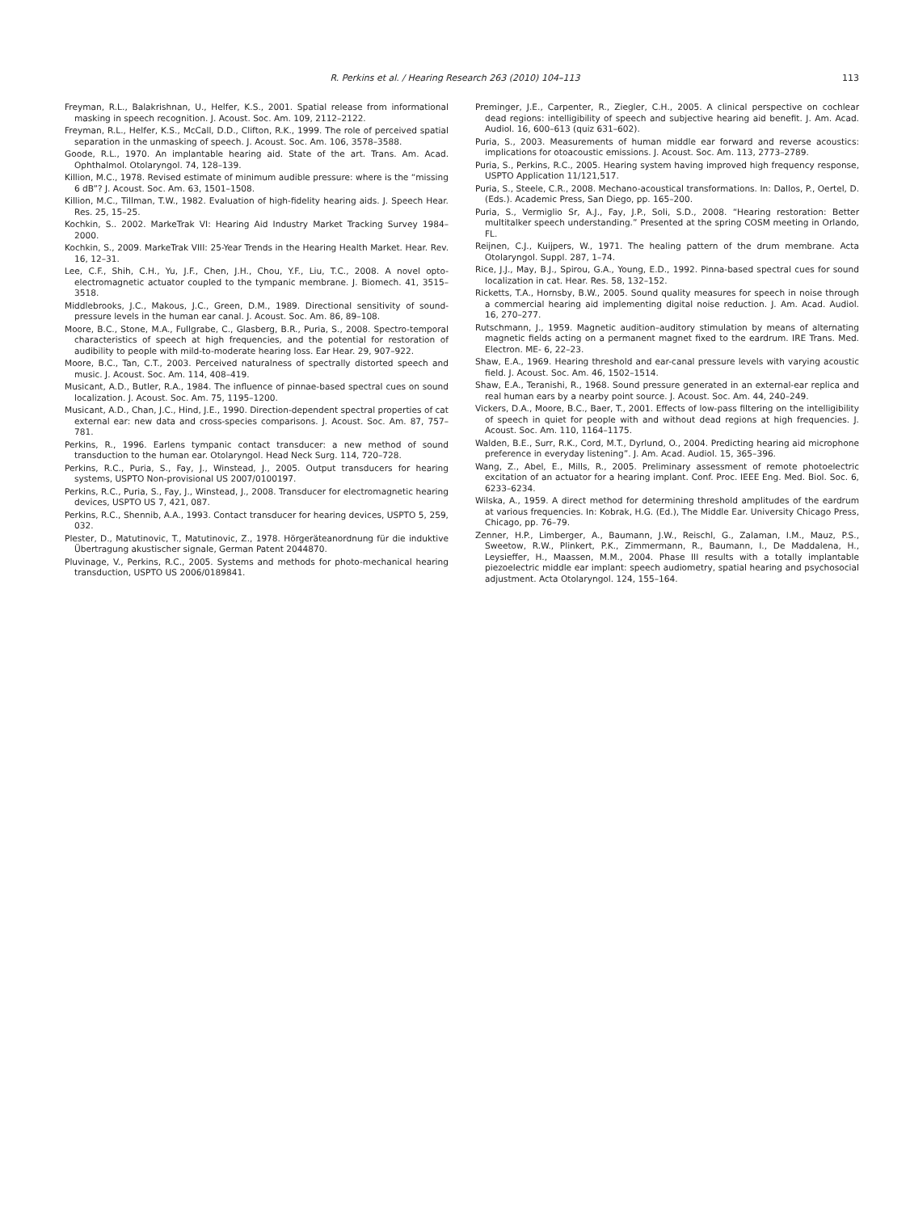R. Perkins et al. / Hearing Research 263 (2010) 104–113
113
Freyman, R.L., Balakrishnan, U., Helfer, K.S., 2001. Spatial release from informational masking in speech recognition. J. Acoust. Soc. Am. 109, 2112–2122.
Freyman, R.L., Helfer, K.S., McCall, D.D., Clifton, R.K., 1999. The role of perceived spatial separation in the unmasking of speech. J. Acoust. Soc. Am. 106, 3578–3588.
Goode, R.L., 1970. An implantable hearing aid. State of the art. Trans. Am. Acad. Ophthalmol. Otolaryngol. 74, 128–139.
Killion, M.C., 1978. Revised estimate of minimum audible pressure: where is the “missing 6 dB”? J. Acoust. Soc. Am. 63, 1501–1508.
Killion, M.C., Tillman, T.W., 1982. Evaluation of high-fidelity hearing aids. J. Speech Hear. Res. 25, 15–25.
Kochkin, S.. 2002. MarkeTrak VI: Hearing Aid Industry Market Tracking Survey 1984–2000.
Kochkin, S., 2009. MarkeTrak VIII: 25-Year Trends in the Hearing Health Market. Hear. Rev. 16, 12–31.
Lee, C.F., Shih, C.H., Yu, J.F., Chen, J.H., Chou, Y.F., Liu, T.C., 2008. A novel opto-electromagnetic actuator coupled to the tympanic membrane. J. Biomech. 41, 3515–3518.
Middlebrooks, J.C., Makous, J.C., Green, D.M., 1989. Directional sensitivity of sound-pressure levels in the human ear canal. J. Acoust. Soc. Am. 86, 89–108.
Moore, B.C., Stone, M.A., Fullgrabe, C., Glasberg, B.R., Puria, S., 2008. Spectro-temporal characteristics of speech at high frequencies, and the potential for restoration of audibility to people with mild-to-moderate hearing loss. Ear Hear. 29, 907–922.
Moore, B.C., Tan, C.T., 2003. Perceived naturalness of spectrally distorted speech and music. J. Acoust. Soc. Am. 114, 408–419.
Musicant, A.D., Butler, R.A., 1984. The influence of pinnae-based spectral cues on sound localization. J. Acoust. Soc. Am. 75, 1195–1200.
Musicant, A.D., Chan, J.C., Hind, J.E., 1990. Direction-dependent spectral properties of cat external ear: new data and cross-species comparisons. J. Acoust. Soc. Am. 87, 757–781.
Perkins, R., 1996. Earlens tympanic contact transducer: a new method of sound transduction to the human ear. Otolaryngol. Head Neck Surg. 114, 720–728.
Perkins, R.C., Puria, S., Fay, J., Winstead, J., 2005. Output transducers for hearing systems, USPTO Non-provisional US 2007/0100197.
Perkins, R.C., Puria, S., Fay, J., Winstead, J., 2008. Transducer for electromagnetic hearing devices, USPTO US 7, 421, 087.
Perkins, R.C., Shennib, A.A., 1993. Contact transducer for hearing devices, USPTO 5, 259, 032.
Plester, D., Matutinovic, T., Matutinovic, Z., 1978. Hörgeräteanordnung für die induktive Übertragung akustischer signale, German Patent 2044870.
Pluvinage, V., Perkins, R.C., 2005. Systems and methods for photo-mechanical hearing transduction, USPTO US 2006/0189841.
Preminger, J.E., Carpenter, R., Ziegler, C.H., 2005. A clinical perspective on cochlear dead regions: intelligibility of speech and subjective hearing aid benefit. J. Am. Acad. Audiol. 16, 600–613 (quiz 631–602).
Puria, S., 2003. Measurements of human middle ear forward and reverse acoustics: implications for otoacoustic emissions. J. Acoust. Soc. Am. 113, 2773–2789.
Puria, S., Perkins, R.C., 2005. Hearing system having improved high frequency response, USPTO Application 11/121,517.
Puria, S., Steele, C.R., 2008. Mechano-acoustical transformations. In: Dallos, P., Oertel, D. (Eds.). Academic Press, San Diego, pp. 165–200.
Puria, S., Vermiglio Sr, A.J., Fay, J.P., Soli, S.D., 2008. “Hearing restoration: Better multitalker speech understanding.” Presented at the spring COSM meeting in Orlando, FL.
Reijnen, C.J., Kuijpers, W., 1971. The healing pattern of the drum membrane. Acta Otolaryngol. Suppl. 287, 1–74.
Rice, J.J., May, B.J., Spirou, G.A., Young, E.D., 1992. Pinna-based spectral cues for sound localization in cat. Hear. Res. 58, 132–152.
Ricketts, T.A., Hornsby, B.W., 2005. Sound quality measures for speech in noise through a commercial hearing aid implementing digital noise reduction. J. Am. Acad. Audiol. 16, 270–277.
Rutschmann, J., 1959. Magnetic audition–auditory stimulation by means of alternating magnetic fields acting on a permanent magnet fixed to the eardrum. IRE Trans. Med. Electron. ME- 6, 22–23.
Shaw, E.A., 1969. Hearing threshold and ear-canal pressure levels with varying acoustic field. J. Acoust. Soc. Am. 46, 1502–1514.
Shaw, E.A., Teranishi, R., 1968. Sound pressure generated in an external-ear replica and real human ears by a nearby point source. J. Acoust. Soc. Am. 44, 240–249.
Vickers, D.A., Moore, B.C., Baer, T., 2001. Effects of low-pass filtering on the intelligibility of speech in quiet for people with and without dead regions at high frequencies. J. Acoust. Soc. Am. 110, 1164–1175.
Walden, B.E., Surr, R.K., Cord, M.T., Dyrlund, O., 2004. Predicting hearing aid microphone preference in everyday listening”. J. Am. Acad. Audiol. 15, 365–396.
Wang, Z., Abel, E., Mills, R., 2005. Preliminary assessment of remote photoelectric excitation of an actuator for a hearing implant. Conf. Proc. IEEE Eng. Med. Biol. Soc. 6, 6233–6234.
Wilska, A., 1959. A direct method for determining threshold amplitudes of the eardrum at various frequencies. In: Kobrak, H.G. (Ed.), The Middle Ear. University Chicago Press, Chicago, pp. 76–79.
Zenner, H.P., Limberger, A., Baumann, J.W., Reischl, G., Zalaman, I.M., Mauz, P.S., Sweetow, R.W., Plinkert, P.K., Zimmermann, R., Baumann, I., De Maddalena, H., Leysieffer, H., Maassen, M.M., 2004. Phase III results with a totally implantable piezoelectric middle ear implant: speech audiometry, spatial hearing and psychosocial adjustment. Acta Otolaryngol. 124, 155–164.